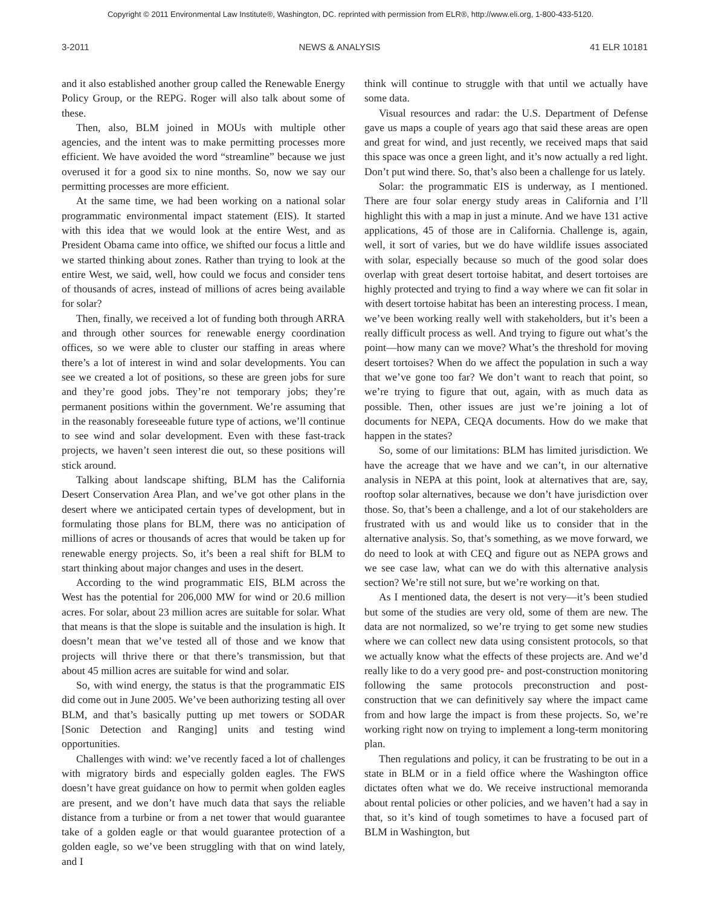Copyright © 2011 Environmental Law Institute®, Washington, DC. reprinted with permission from ELR®, http://www.eli.org, 1-800-433-5120.
3-2011 NEWS & ANALYSIS 41 ELR 10181
and it also established another group called the Renewable Energy Policy Group, or the REPG. Roger will also talk about some of these.
Then, also, BLM joined in MOUs with multiple other agencies, and the intent was to make permitting processes more efficient. We have avoided the word “streamline” because we just overused it for a good six to nine months. So, now we say our permitting processes are more efficient.
At the same time, we had been working on a national solar programmatic environmental impact statement (EIS). It started with this idea that we would look at the entire West, and as President Obama came into office, we shifted our focus a little and we started thinking about zones. Rather than trying to look at the entire West, we said, well, how could we focus and consider tens of thousands of acres, instead of millions of acres being available for solar?
Then, finally, we received a lot of funding both through ARRA and through other sources for renewable energy coordination offices, so we were able to cluster our staffing in areas where there’s a lot of interest in wind and solar developments. You can see we created a lot of positions, so these are green jobs for sure and they’re good jobs. They’re not temporary jobs; they’re permanent positions within the government. We’re assuming that in the reasonably foreseeable future type of actions, we’ll continue to see wind and solar development. Even with these fast-track projects, we haven’t seen interest die out, so these positions will stick around.
Talking about landscape shifting, BLM has the California Desert Conservation Area Plan, and we’ve got other plans in the desert where we anticipated certain types of development, but in formulating those plans for BLM, there was no anticipation of millions of acres or thousands of acres that would be taken up for renewable energy projects. So, it’s been a real shift for BLM to start thinking about major changes and uses in the desert.
According to the wind programmatic EIS, BLM across the West has the potential for 206,000 MW for wind or 20.6 million acres. For solar, about 23 million acres are suitable for solar. What that means is that the slope is suitable and the insulation is high. It doesn’t mean that we’ve tested all of those and we know that projects will thrive there or that there’s transmission, but that about 45 million acres are suitable for wind and solar.
So, with wind energy, the status is that the programmatic EIS did come out in June 2005. We’ve been authorizing testing all over BLM, and that’s basically putting up met towers or SODAR [Sonic Detection and Ranging] units and testing wind opportunities.
Challenges with wind: we’ve recently faced a lot of challenges with migratory birds and especially golden eagles. The FWS doesn’t have great guidance on how to permit when golden eagles are present, and we don’t have much data that says the reliable distance from a turbine or from a net tower that would guarantee take of a golden eagle or that would guarantee protection of a golden eagle, so we’ve been struggling with that on wind lately, and I
think will continue to struggle with that until we actually have some data.
Visual resources and radar: the U.S. Department of Defense gave us maps a couple of years ago that said these areas are open and great for wind, and just recently, we received maps that said this space was once a green light, and it’s now actually a red light. Don’t put wind there. So, that’s also been a challenge for us lately.
Solar: the programmatic EIS is underway, as I mentioned. There are four solar energy study areas in California and I’ll highlight this with a map in just a minute. And we have 131 active applications, 45 of those are in California. Challenge is, again, well, it sort of varies, but we do have wildlife issues associated with solar, especially because so much of the good solar does overlap with great desert tortoise habitat, and desert tortoises are highly protected and trying to find a way where we can fit solar in with desert tortoise habitat has been an interesting process. I mean, we’ve been working really well with stakeholders, but it’s been a really difficult process as well. And trying to figure out what’s the point—how many can we move? What’s the threshold for moving desert tortoises? When do we affect the population in such a way that we’ve gone too far? We don’t want to reach that point, so we’re trying to figure that out, again, with as much data as possible. Then, other issues are just we’re joining a lot of documents for NEPA, CEQA documents. How do we make that happen in the states?
So, some of our limitations: BLM has limited jurisdiction. We have the acreage that we have and we can’t, in our alternative analysis in NEPA at this point, look at alternatives that are, say, rooftop solar alternatives, because we don’t have jurisdiction over those. So, that’s been a challenge, and a lot of our stakeholders are frustrated with us and would like us to consider that in the alternative analysis. So, that’s something, as we move forward, we do need to look at with CEQ and figure out as NEPA grows and we see case law, what can we do with this alternative analysis section? We’re still not sure, but we’re working on that.
As I mentioned data, the desert is not very—it’s been studied but some of the studies are very old, some of them are new. The data are not normalized, so we’re trying to get some new studies where we can collect new data using consistent protocols, so that we actually know what the effects of these projects are. And we’d really like to do a very good pre- and post-construction monitoring following the same protocols preconstruction and post-construction that we can definitively say where the impact came from and how large the impact is from these projects. So, we’re working right now on trying to implement a long-term monitoring plan.
Then regulations and policy, it can be frustrating to be out in a state in BLM or in a field office where the Washington office dictates often what we do. We receive instructional memoranda about rental policies or other policies, and we haven’t had a say in that, so it’s kind of tough sometimes to have a focused part of BLM in Washington, but